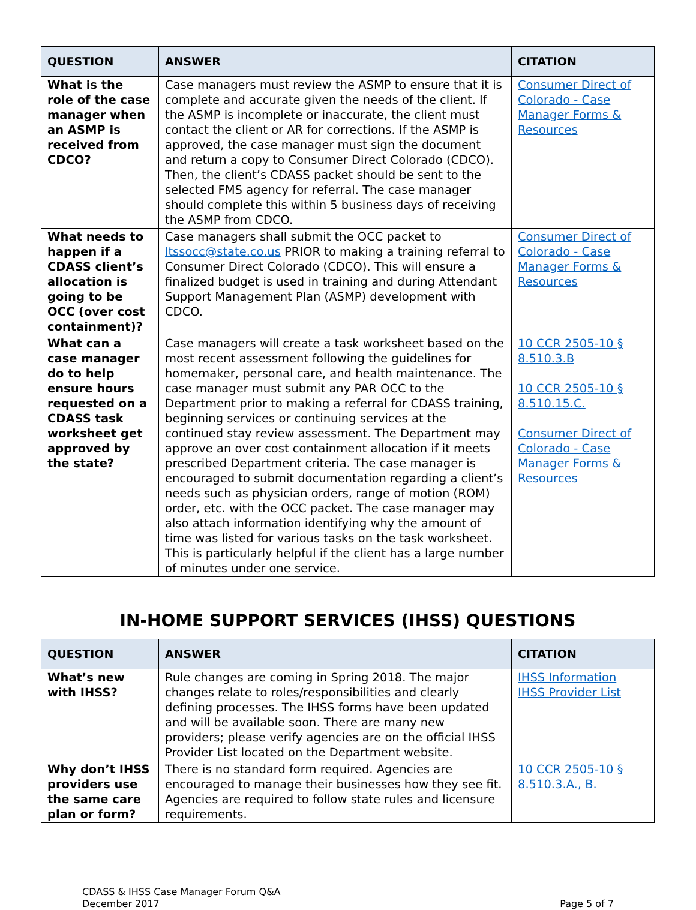| QUESTION | ANSWER | CITATION |
| --- | --- | --- |
| What is the role of the case manager when an ASMP is received from CDCO? | Case managers must review the ASMP to ensure that it is complete and accurate given the needs of the client. If the ASMP is incomplete or inaccurate, the client must contact the client or AR for corrections. If the ASMP is approved, the case manager must sign the document and return a copy to Consumer Direct Colorado (CDCO). Then, the client’s CDASS packet should be sent to the selected FMS agency for referral. The case manager should complete this within 5 business days of receiving the ASMP from CDCO. | Consumer Direct of Colorado - Case Manager Forms & Resources |
| What needs to happen if a CDASS client’s allocation is going to be OCC (over cost containment)? | Case managers shall submit the OCC packet to ltssocc@state.co.us PRIOR to making a training referral to Consumer Direct Colorado (CDCO). This will ensure a finalized budget is used in training and during Attendant Support Management Plan (ASMP) development with CDCO. | Consumer Direct of Colorado - Case Manager Forms & Resources |
| What can a case manager do to help ensure hours requested on a CDASS task worksheet get approved by the state? | Case managers will create a task worksheet based on the most recent assessment following the guidelines for homemaker, personal care, and health maintenance. The case manager must submit any PAR OCC to the Department prior to making a referral for CDASS training, beginning services or continuing services at the continued stay review assessment. The Department may approve an over cost containment allocation if it meets prescribed Department criteria. The case manager is encouraged to submit documentation regarding a client’s needs such as physician orders, range of motion (ROM) order, etc. with the OCC packet. The case manager may also attach information identifying why the amount of time was listed for various tasks on the task worksheet. This is particularly helpful if the client has a large number of minutes under one service. | 10 CCR 2505-10 § 8.510.3.B 10 CCR 2505-10 § 8.510.15.C. Consumer Direct of Colorado - Case Manager Forms & Resources |
IN-HOME SUPPORT SERVICES (IHSS) QUESTIONS
| QUESTION | ANSWER | CITATION |
| --- | --- | --- |
| What’s new with IHSS? | Rule changes are coming in Spring 2018. The major changes relate to roles/responsibilities and clearly defining processes. The IHSS forms have been updated and will be available soon. There are many new providers; please verify agencies are on the official IHSS Provider List located on the Department website. | IHSS Information IHSS Provider List |
| Why don’t IHSS providers use the same care plan or form? | There is no standard form required. Agencies are encouraged to manage their businesses how they see fit. Agencies are required to follow state rules and licensure requirements. | 10 CCR 2505-10 § 8.510.3.A., B. |
CDASS & IHSS Case Manager Forum Q&A
December 2017
Page 5 of 7